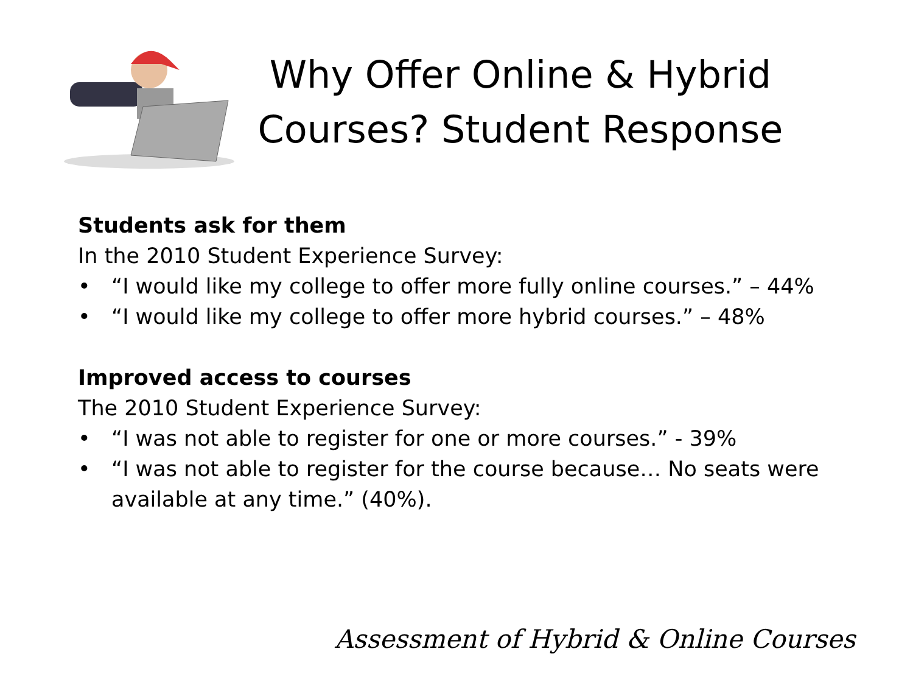Why Offer Online & Hybrid Courses? Student Response
Students ask for them
In the 2010 Student Experience Survey:
• “I would like my college to offer more fully online courses.” – 44%
• “I would like my college to offer more hybrid courses.” – 48%
Improved access to courses
The 2010 Student Experience Survey:
• “I was not able to register for one or more courses.” - 39%
• “I was not able to register for the course because… No seats were available at any time.” (40%).
Assessment of Hybrid & Online Courses